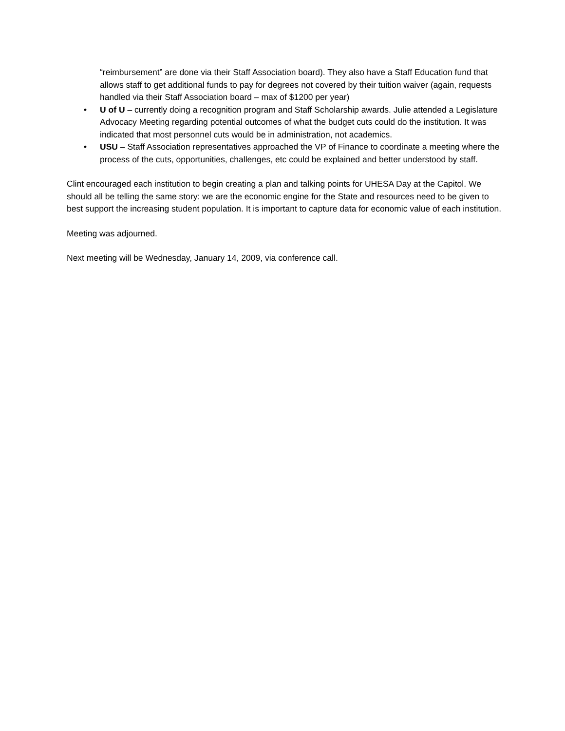“reimbursement” are done via their Staff Association board). They also have a Staff Education fund that allows staff to get additional funds to pay for degrees not covered by their tuition waiver (again, requests handled via their Staff Association board – max of $1200 per year)
• U of U – currently doing a recognition program and Staff Scholarship awards. Julie attended a Legislature Advocacy Meeting regarding potential outcomes of what the budget cuts could do the institution. It was indicated that most personnel cuts would be in administration, not academics.
• USU – Staff Association representatives approached the VP of Finance to coordinate a meeting where the process of the cuts, opportunities, challenges, etc could be explained and better understood by staff.
Clint encouraged each institution to begin creating a plan and talking points for UHESA Day at the Capitol. We should all be telling the same story: we are the economic engine for the State and resources need to be given to best support the increasing student population. It is important to capture data for economic value of each institution.
Meeting was adjourned.
Next meeting will be Wednesday, January 14, 2009, via conference call.